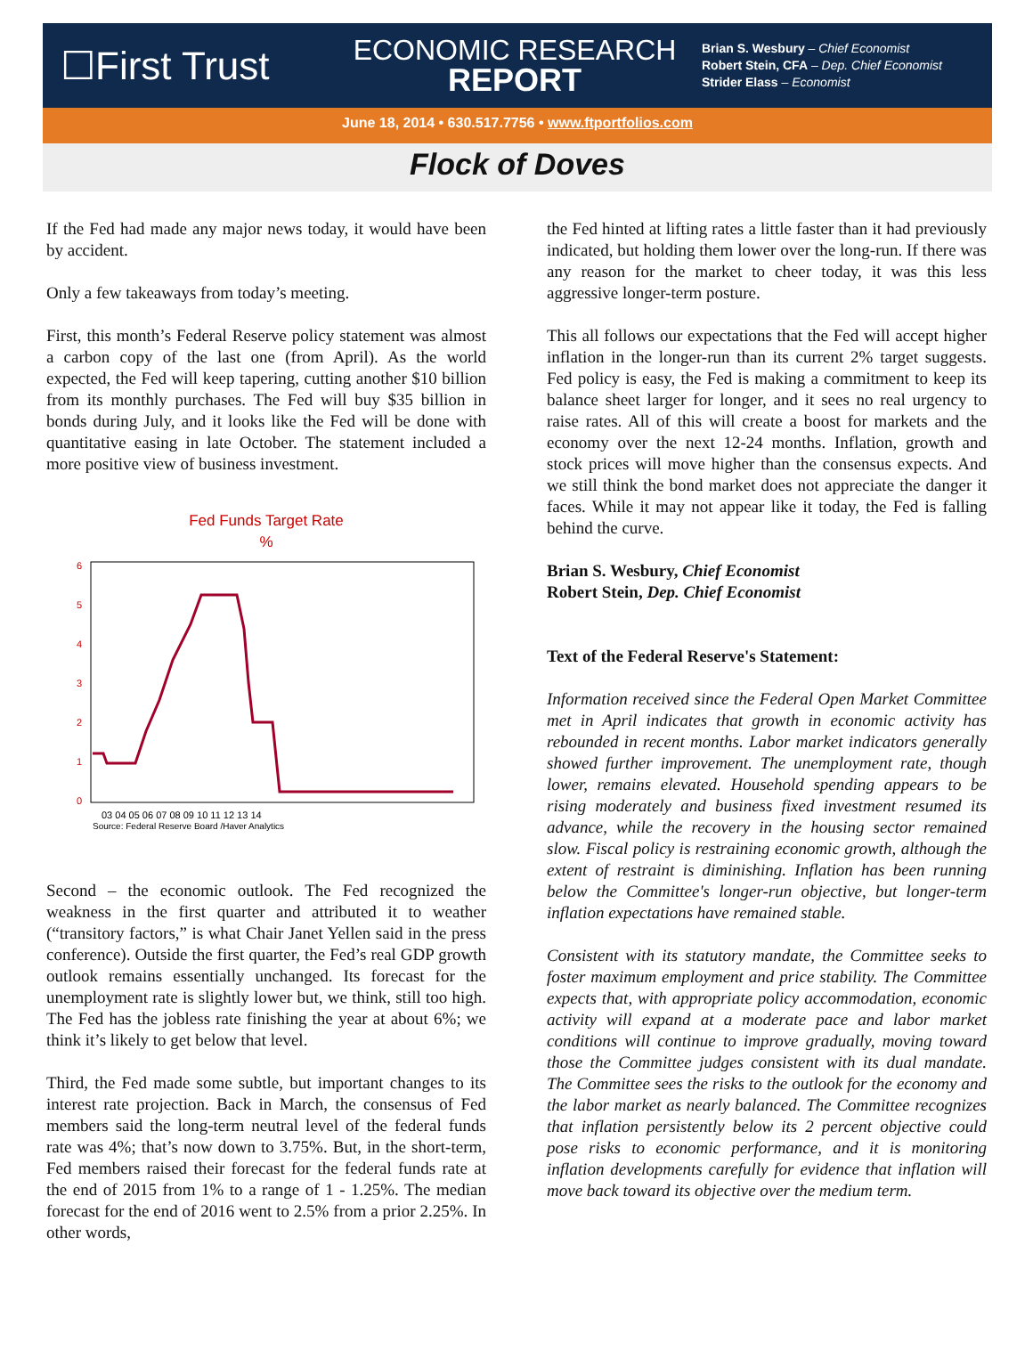☐First Trust
ECONOMIC RESEARCH
REPORT
Brian S. Wesbury – Chief Economist
Robert Stein, CFA – Dep. Chief Economist
Strider Elass – Economist
June 18, 2014 • 630.517.7756 • www.ftportfolios.com
Flock of Doves
If the Fed had made any major news today, it would have been by accident.
Only a few takeaways from today’s meeting.
First, this month’s Federal Reserve policy statement was almost a carbon copy of the last one (from April). As the world expected, the Fed will keep tapering, cutting another $10 billion from its monthly purchases. The Fed will buy $35 billion in bonds during July, and it looks like the Fed will be done with quantitative easing in late October. The statement included a more positive view of business investment.
Fed Funds Target Rate
%
6
5
4
3
2
1
0
03 04 05 06 07 08 09 10 11 12 13 14
Source: Federal Reserve Board /Haver Analytics
Second – the economic outlook. The Fed recognized the weakness in the first quarter and attributed it to weather (“transitory factors,” is what Chair Janet Yellen said in the press conference). Outside the first quarter, the Fed’s real GDP growth outlook remains essentially unchanged. Its forecast for the unemployment rate is slightly lower but, we think, still too high. The Fed has the jobless rate finishing the year at about 6%; we think it’s likely to get below that level.
Third, the Fed made some subtle, but important changes to its interest rate projection. Back in March, the consensus of Fed members said the long-term neutral level of the federal funds rate was 4%; that’s now down to 3.75%. But, in the short-term, Fed members raised their forecast for the federal funds rate at the end of 2015 from 1% to a range of 1 - 1.25%. The median forecast for the end of 2016 went to 2.5% from a prior 2.25%. In other words,
the Fed hinted at lifting rates a little faster than it had previously indicated, but holding them lower over the long-run. If there was any reason for the market to cheer today, it was this less aggressive longer-term posture.
This all follows our expectations that the Fed will accept higher inflation in the longer-run than its current 2% target suggests. Fed policy is easy, the Fed is making a commitment to keep its balance sheet larger for longer, and it sees no real urgency to raise rates. All of this will create a boost for markets and the economy over the next 12-24 months. Inflation, growth and stock prices will move higher than the consensus expects. And we still think the bond market does not appreciate the danger it faces. While it may not appear like it today, the Fed is falling behind the curve.
Brian S. Wesbury, Chief Economist
Robert Stein, Dep. Chief Economist
Text of the Federal Reserve's Statement:
Information received since the Federal Open Market Committee met in April indicates that growth in economic activity has rebounded in recent months. Labor market indicators generally showed further improvement. The unemployment rate, though lower, remains elevated. Household spending appears to be rising moderately and business fixed investment resumed its advance, while the recovery in the housing sector remained slow. Fiscal policy is restraining economic growth, although the extent of restraint is diminishing. Inflation has been running below the Committee's longer-run objective, but longer-term inflation expectations have remained stable.
Consistent with its statutory mandate, the Committee seeks to foster maximum employment and price stability. The Committee expects that, with appropriate policy accommodation, economic activity will expand at a moderate pace and labor market conditions will continue to improve gradually, moving toward those the Committee judges consistent with its dual mandate. The Committee sees the risks to the outlook for the economy and the labor market as nearly balanced. The Committee recognizes that inflation persistently below its 2 percent objective could pose risks to economic performance, and it is monitoring inflation developments carefully for evidence that inflation will move back toward its objective over the medium term.